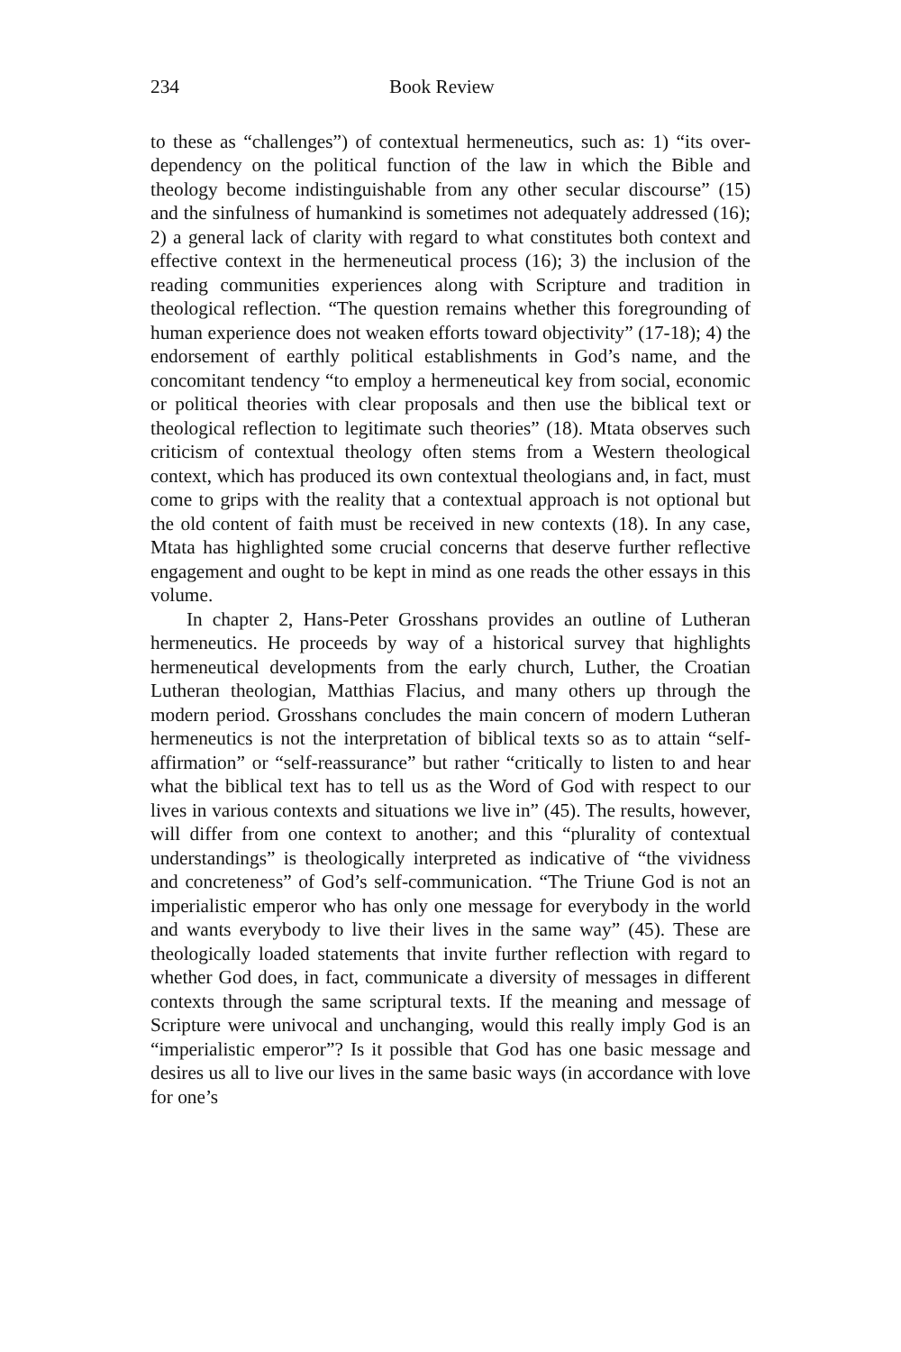234 Book Review
to these as “challenges”) of contextual hermeneutics, such as: 1) “its over-dependency on the political function of the law in which the Bible and theology become indistinguishable from any other secular discourse” (15) and the sinfulness of humankind is sometimes not adequately addressed (16); 2) a general lack of clarity with regard to what constitutes both context and effective context in the hermeneutical process (16); 3) the inclusion of the reading communities experiences along with Scripture and tradition in theological reflection. “The question remains whether this foregrounding of human experience does not weaken efforts toward objectivity” (17-18); 4) the endorsement of earthly political establishments in God’s name, and the concomitant tendency “to employ a hermeneutical key from social, economic or political theories with clear proposals and then use the biblical text or theological reflection to legitimate such theories” (18). Mtata observes such criticism of contextual theology often stems from a Western theological context, which has produced its own contextual theologians and, in fact, must come to grips with the reality that a contextual approach is not optional but the old content of faith must be received in new contexts (18). In any case, Mtata has highlighted some crucial concerns that deserve further reflective engagement and ought to be kept in mind as one reads the other essays in this volume.
In chapter 2, Hans-Peter Grosshans provides an outline of Lutheran hermeneutics. He proceeds by way of a historical survey that highlights hermeneutical developments from the early church, Luther, the Croatian Lutheran theologian, Matthias Flacius, and many others up through the modern period. Grosshans concludes the main concern of modern Lutheran hermeneutics is not the interpretation of biblical texts so as to attain “self-affirmation” or “self-reassurance” but rather “critically to listen to and hear what the biblical text has to tell us as the Word of God with respect to our lives in various contexts and situations we live in” (45). The results, however, will differ from one context to another; and this “plurality of contextual understandings” is theologically interpreted as indicative of “the vividness and concreteness” of God’s self-communication. “The Triune God is not an imperialistic emperor who has only one message for everybody in the world and wants everybody to live their lives in the same way” (45). These are theologically loaded statements that invite further reflection with regard to whether God does, in fact, communicate a diversity of messages in different contexts through the same scriptural texts. If the meaning and message of Scripture were univocal and unchanging, would this really imply God is an “imperialistic emperor”? Is it possible that God has one basic message and desires us all to live our lives in the same basic ways (in accordance with love for one’s